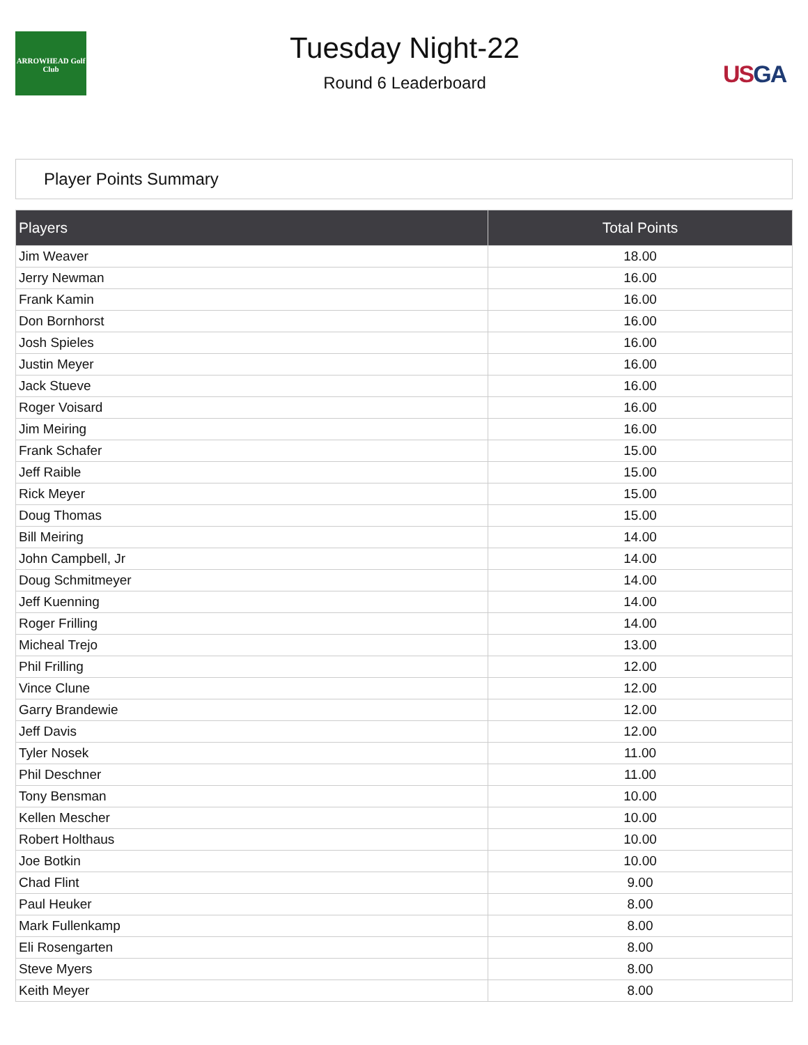ARROWHEAD Golf Club
Tuesday Night-22
Round 6 Leaderboard
USGA
Player Points Summary
| Players | Total Points |
| --- | --- |
| Jim Weaver | 18.00 |
| Jerry Newman | 16.00 |
| Frank Kamin | 16.00 |
| Don Bornhorst | 16.00 |
| Josh Spieles | 16.00 |
| Justin Meyer | 16.00 |
| Jack Stueve | 16.00 |
| Roger Voisard | 16.00 |
| Jim Meiring | 16.00 |
| Frank Schafer | 15.00 |
| Jeff Raible | 15.00 |
| Rick Meyer | 15.00 |
| Doug Thomas | 15.00 |
| Bill Meiring | 14.00 |
| John Campbell, Jr | 14.00 |
| Doug Schmitmeyer | 14.00 |
| Jeff Kuenning | 14.00 |
| Roger Frilling | 14.00 |
| Micheal Trejo | 13.00 |
| Phil Frilling | 12.00 |
| Vince Clune | 12.00 |
| Garry Brandewie | 12.00 |
| Jeff Davis | 12.00 |
| Tyler Nosek | 11.00 |
| Phil Deschner | 11.00 |
| Tony Bensman | 10.00 |
| Kellen Mescher | 10.00 |
| Robert Holthaus | 10.00 |
| Joe Botkin | 10.00 |
| Chad Flint | 9.00 |
| Paul Heuker | 8.00 |
| Mark Fullenkamp | 8.00 |
| Eli Rosengarten | 8.00 |
| Steve Myers | 8.00 |
| Keith Meyer | 8.00 |